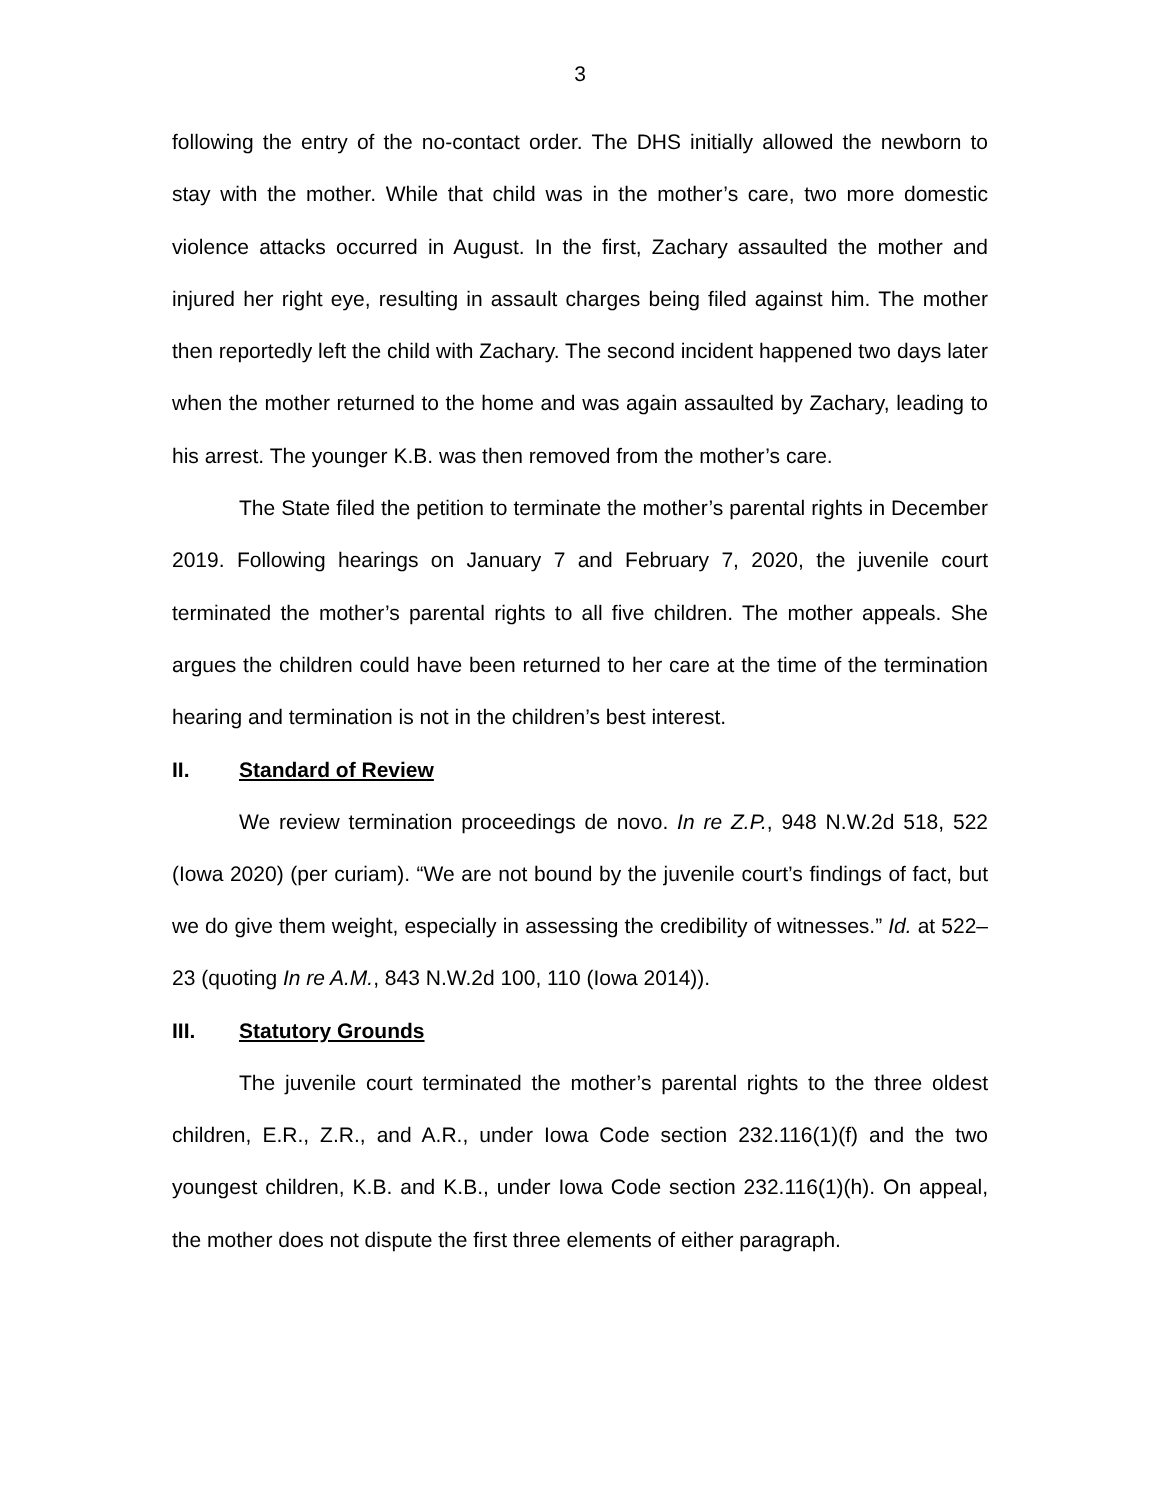3
following the entry of the no-contact order. The DHS initially allowed the newborn to stay with the mother. While that child was in the mother’s care, two more domestic violence attacks occurred in August. In the first, Zachary assaulted the mother and injured her right eye, resulting in assault charges being filed against him. The mother then reportedly left the child with Zachary. The second incident happened two days later when the mother returned to the home and was again assaulted by Zachary, leading to his arrest. The younger K.B. was then removed from the mother’s care.
The State filed the petition to terminate the mother’s parental rights in December 2019. Following hearings on January 7 and February 7, 2020, the juvenile court terminated the mother’s parental rights to all five children. The mother appeals. She argues the children could have been returned to her care at the time of the termination hearing and termination is not in the children’s best interest.
II. Standard of Review
We review termination proceedings de novo. In re Z.P., 948 N.W.2d 518, 522 (Iowa 2020) (per curiam). “We are not bound by the juvenile court’s findings of fact, but we do give them weight, especially in assessing the credibility of witnesses.” Id. at 522–23 (quoting In re A.M., 843 N.W.2d 100, 110 (Iowa 2014)).
III. Statutory Grounds
The juvenile court terminated the mother’s parental rights to the three oldest children, E.R., Z.R., and A.R., under Iowa Code section 232.116(1)(f) and the two youngest children, K.B. and K.B., under Iowa Code section 232.116(1)(h). On appeal, the mother does not dispute the first three elements of either paragraph.